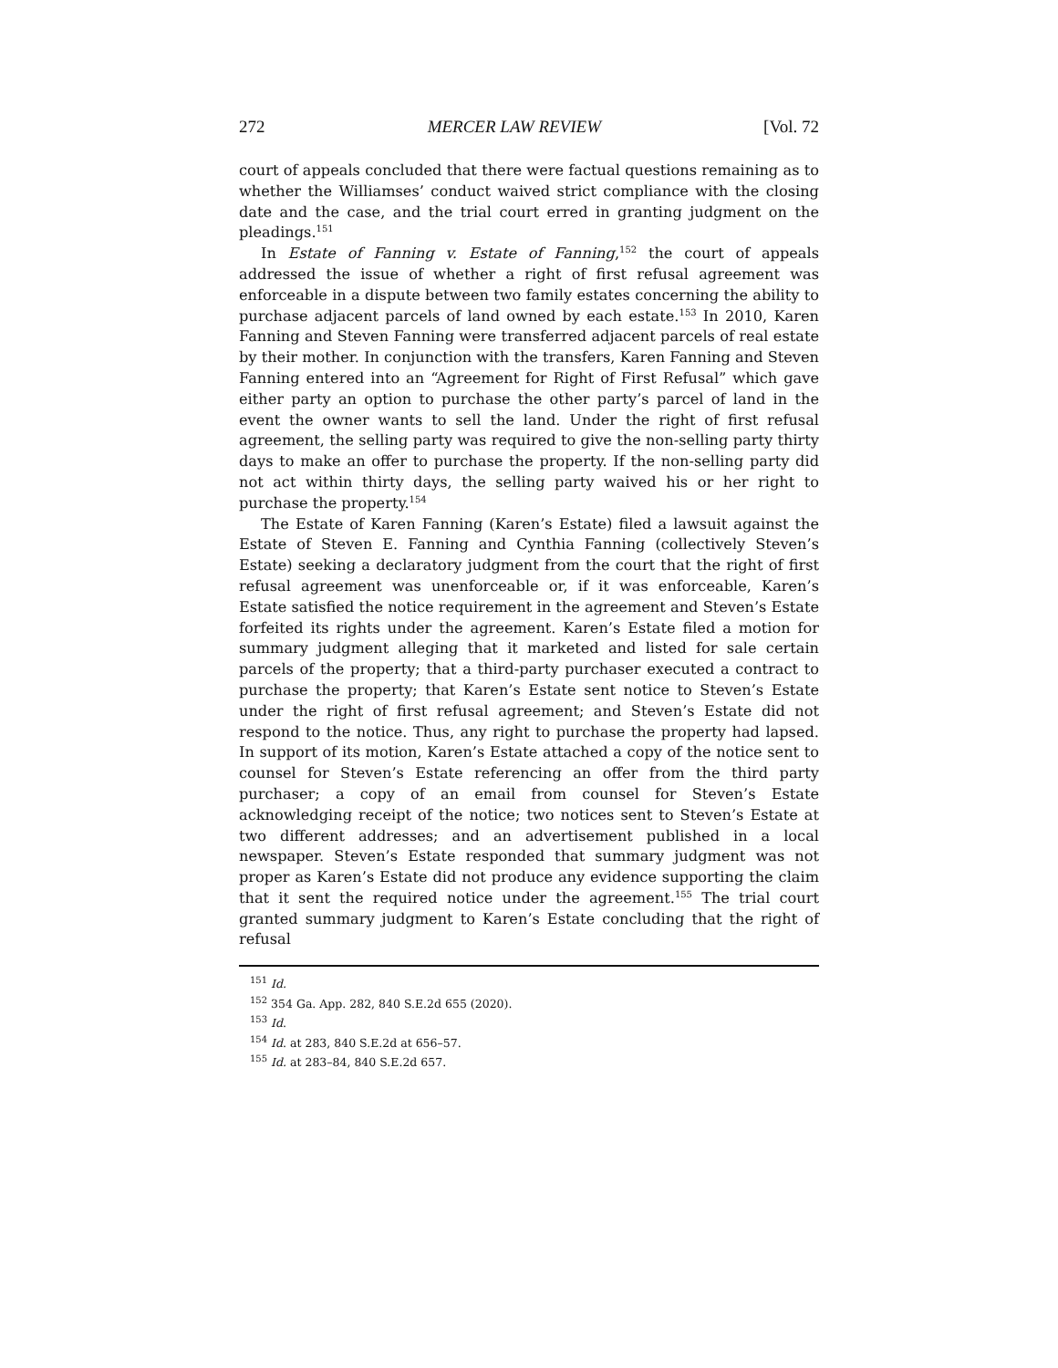272 MERCER LAW REVIEW [Vol. 72
court of appeals concluded that there were factual questions remaining as to whether the Williamses’ conduct waived strict compliance with the closing date and the case, and the trial court erred in granting judgment on the pleadings.<sup>151</sup>
In Estate of Fanning v. Estate of Fanning,<sup>152</sup> the court of appeals addressed the issue of whether a right of first refusal agreement was enforceable in a dispute between two family estates concerning the ability to purchase adjacent parcels of land owned by each estate.<sup>153</sup> In 2010, Karen Fanning and Steven Fanning were transferred adjacent parcels of real estate by their mother. In conjunction with the transfers, Karen Fanning and Steven Fanning entered into an “Agreement for Right of First Refusal” which gave either party an option to purchase the other party’s parcel of land in the event the owner wants to sell the land. Under the right of first refusal agreement, the selling party was required to give the non-selling party thirty days to make an offer to purchase the property. If the non-selling party did not act within thirty days, the selling party waived his or her right to purchase the property.<sup>154</sup>
The Estate of Karen Fanning (Karen’s Estate) filed a lawsuit against the Estate of Steven E. Fanning and Cynthia Fanning (collectively Steven’s Estate) seeking a declaratory judgment from the court that the right of first refusal agreement was unenforceable or, if it was enforceable, Karen’s Estate satisfied the notice requirement in the agreement and Steven’s Estate forfeited its rights under the agreement. Karen’s Estate filed a motion for summary judgment alleging that it marketed and listed for sale certain parcels of the property; that a third-party purchaser executed a contract to purchase the property; that Karen’s Estate sent notice to Steven’s Estate under the right of first refusal agreement; and Steven’s Estate did not respond to the notice. Thus, any right to purchase the property had lapsed. In support of its motion, Karen’s Estate attached a copy of the notice sent to counsel for Steven’s Estate referencing an offer from the third party purchaser; a copy of an email from counsel for Steven’s Estate acknowledging receipt of the notice; two notices sent to Steven’s Estate at two different addresses; and an advertisement published in a local newspaper. Steven’s Estate responded that summary judgment was not proper as Karen’s Estate did not produce any evidence supporting the claim that it sent the required notice under the agreement.<sup>155</sup> The trial court granted summary judgment to Karen’s Estate concluding that the right of refusal
<sup>151</sup> Id.
<sup>152</sup> 354 Ga. App. 282, 840 S.E.2d 655 (2020).
<sup>153</sup> Id.
<sup>154</sup> Id. at 283, 840 S.E.2d at 656–57.
<sup>155</sup> Id. at 283–84, 840 S.E.2d 657.